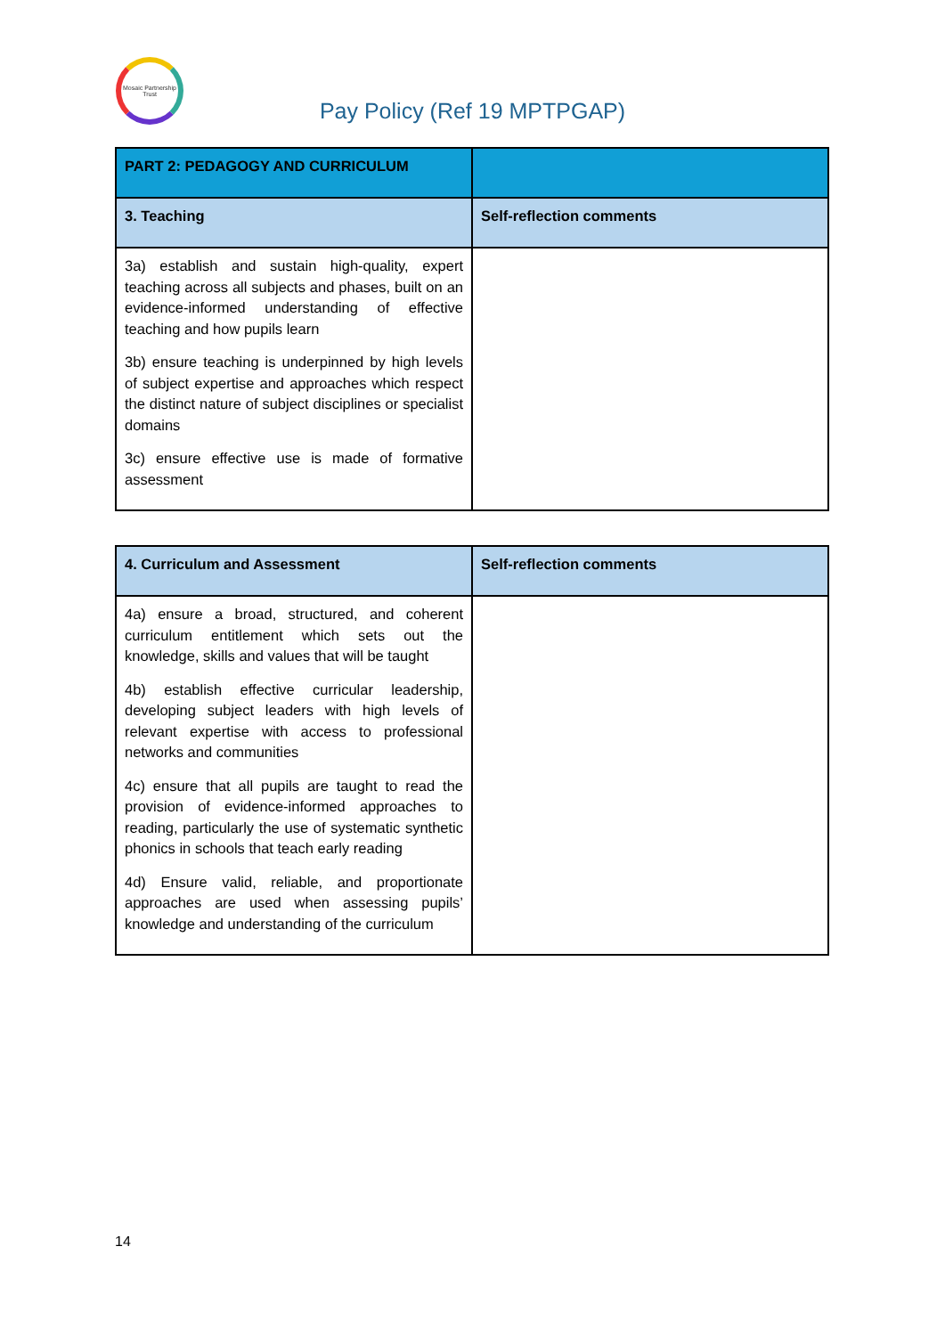Mosaic Partnership Trust
Pay Policy (Ref 19 MPTPGAP)
| PART 2: PEDAGOGY AND CURRICULUM | |
| --- | --- |
| 3. Teaching | Self-reflection comments |
| 3a) establish and sustain high-quality, expert teaching across all subjects and phases, built on an evidence-informed understanding of effective teaching and how pupils learn 3b) ensure teaching is underpinned by high levels of subject expertise and approaches which respect the distinct nature of subject disciplines or specialist domains 3c) ensure effective use is made of formative assessment | |
| 4. Curriculum and Assessment | Self-reflection comments |
| --- | --- |
| 4a) ensure a broad, structured, and coherent curriculum entitlement which sets out the knowledge, skills and values that will be taught 4b) establish effective curricular leadership, developing subject leaders with high levels of relevant expertise with access to professional networks and communities 4c) ensure that all pupils are taught to read the provision of evidence-informed approaches to reading, particularly the use of systematic synthetic phonics in schools that teach early reading 4d) Ensure valid, reliable, and proportionate approaches are used when assessing pupils’ knowledge and understanding of the curriculum | |
14